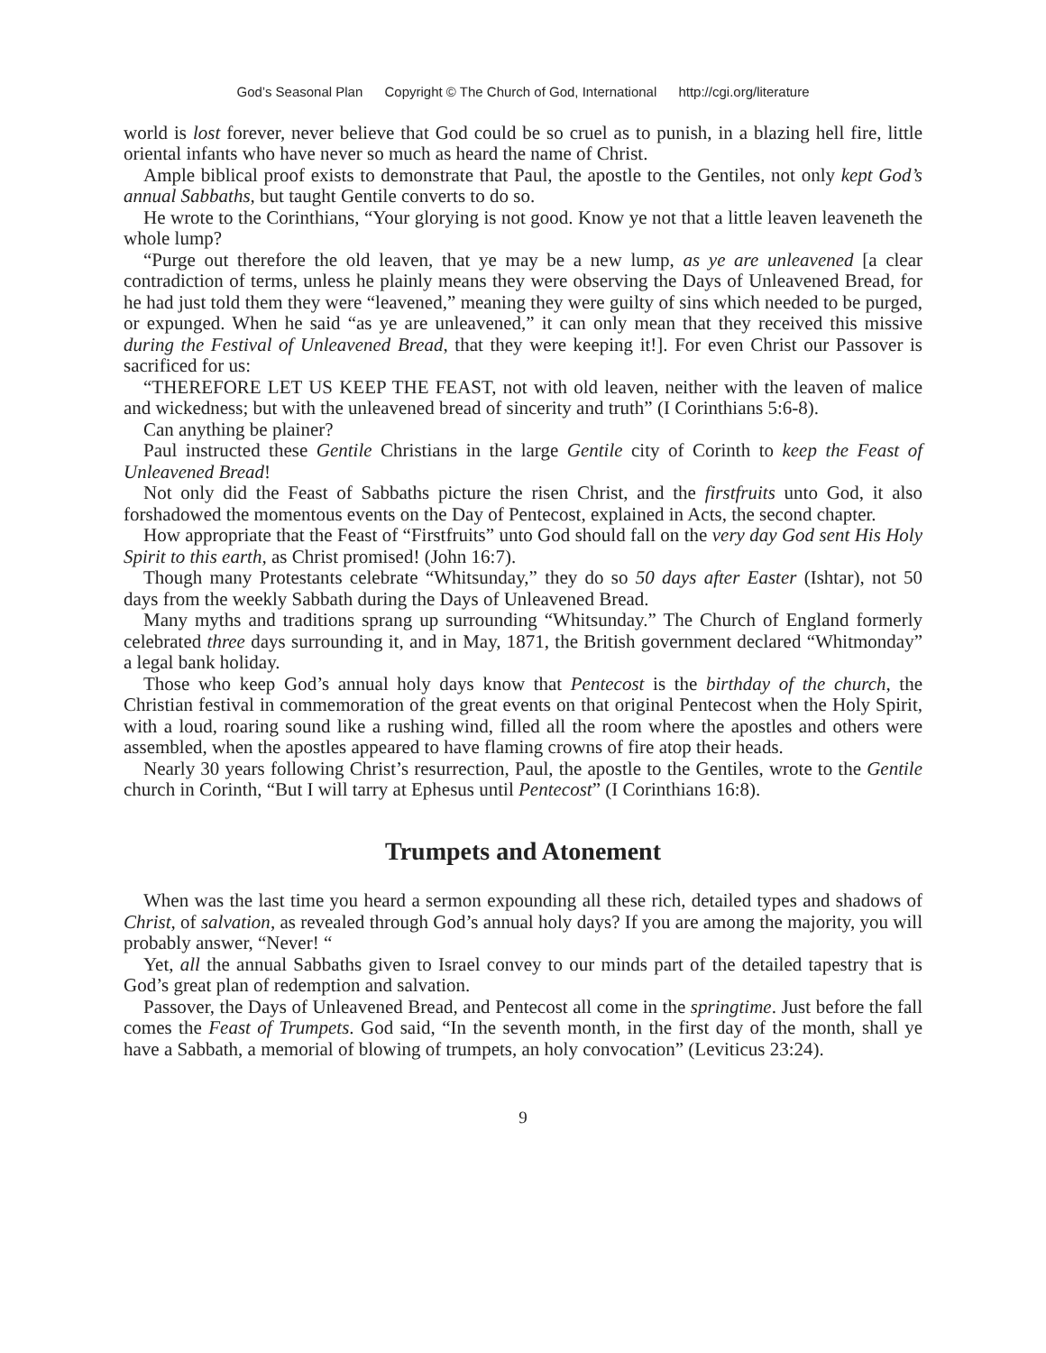God’s Seasonal Plan Copyright © The Church of God, International http://cgi.org/literature
world is lost forever, never believe that God could be so cruel as to punish, in a blazing hell fire, little oriental infants who have never so much as heard the name of Christ.
Ample biblical proof exists to demonstrate that Paul, the apostle to the Gentiles, not only kept God’s annual Sabbaths, but taught Gentile converts to do so.
He wrote to the Corinthians, “Your glorying is not good. Know ye not that a little leaven leaveneth the whole lump?
“Purge out therefore the old leaven, that ye may be a new lump, as ye are unleavened [a clear contradiction of terms, unless he plainly means they were observing the Days of Unleavened Bread, for he had just told them they were “leavened,” meaning they were guilty of sins which needed to be purged, or expunged. When he said “as ye are unleavened,” it can only mean that they received this missive during the Festival of Unleavened Bread, that they were keeping it!]. For even Christ our Passover is sacrificed for us:
“THEREFORE LET US KEEP THE FEAST, not with old leaven, neither with the leaven of malice and wickedness; but with the unleavened bread of sincerity and truth” (I Corinthians 5:6-8).
Can anything be plainer?
Paul instructed these Gentile Christians in the large Gentile city of Corinth to keep the Feast of Unleavened Bread!
Not only did the Feast of Sabbaths picture the risen Christ, and the firstfruits unto God, it also forshadowed the momentous events on the Day of Pentecost, explained in Acts, the second chapter.
How appropriate that the Feast of “Firstfruits” unto God should fall on the very day God sent His Holy Spirit to this earth, as Christ promised! (John 16:7).
Though many Protestants celebrate “Whitsunday,” they do so 50 days after Easter (Ishtar), not 50 days from the weekly Sabbath during the Days of Unleavened Bread.
Many myths and traditions sprang up surrounding “Whitsunday.” The Church of England formerly celebrated three days surrounding it, and in May, 1871, the British government declared “Whitmonday” a legal bank holiday.
Those who keep God’s annual holy days know that Pentecost is the birthday of the church, the Christian festival in commemoration of the great events on that original Pentecost when the Holy Spirit, with a loud, roaring sound like a rushing wind, filled all the room where the apostles and others were assembled, when the apostles appeared to have flaming crowns of fire atop their heads.
Nearly 30 years following Christ’s resurrection, Paul, the apostle to the Gentiles, wrote to the Gentile church in Corinth, “But I will tarry at Ephesus until Pentecost” (I Corinthians 16:8).
Trumpets and Atonement
When was the last time you heard a sermon expounding all these rich, detailed types and shadows of Christ, of salvation, as revealed through God’s annual holy days? If you are among the majority, you will probably answer, “Never! “
Yet, all the annual Sabbaths given to Israel convey to our minds part of the detailed tapestry that is God’s great plan of redemption and salvation.
Passover, the Days of Unleavened Bread, and Pentecost all come in the springtime. Just before the fall comes the Feast of Trumpets. God said, “In the seventh month, in the first day of the month, shall ye have a Sabbath, a memorial of blowing of trumpets, an holy convocation” (Leviticus 23:24).
9